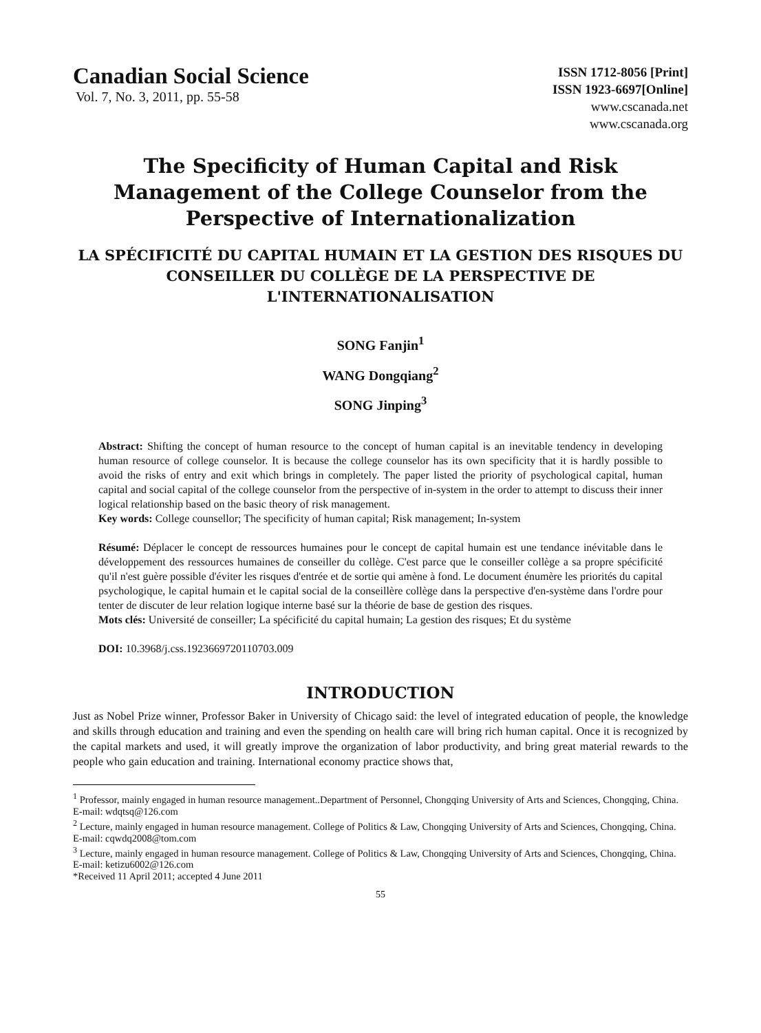Canadian Social Science
Vol. 7, No. 3, 2011, pp. 55-58
ISSN 1712-8056 [Print]
ISSN 1923-6697[Online]
www.cscanada.net
www.cscanada.org
The Specificity of Human Capital and Risk Management of the College Counselor from the Perspective of Internationalization
LA SPÉCIFICITÉ DU CAPITAL HUMAIN ET LA GESTION DES RISQUES DU CONSEILLER DU COLLÈGE DE LA PERSPECTIVE DE L'INTERNATIONALISATION
SONG Fanjin<sup>1</sup>
WANG Dongqiang<sup>2</sup>
SONG Jinping<sup>3</sup>
Abstract: Shifting the concept of human resource to the concept of human capital is an inevitable tendency in developing human resource of college counselor. It is because the college counselor has its own specificity that it is hardly possible to avoid the risks of entry and exit which brings in completely. The paper listed the priority of psychological capital, human capital and social capital of the college counselor from the perspective of in-system in the order to attempt to discuss their inner logical relationship based on the basic theory of risk management.
Key words: College counsellor; The specificity of human capital; Risk management; In-system
Résumé: Déplacer le concept de ressources humaines pour le concept de capital humain est une tendance inévitable dans le développement des ressources humaines de conseiller du collège. C'est parce que le conseiller collège a sa propre spécificité qu'il n'est guère possible d'éviter les risques d'entrée et de sortie qui amène à fond. Le document énumère les priorités du capital psychologique, le capital humain et le capital social de la conseillère collège dans la perspective d'en-système dans l'ordre pour tenter de discuter de leur relation logique interne basé sur la théorie de base de gestion des risques.
Mots clés: Université de conseiller; La spécificité du capital humain; La gestion des risques; Et du système
DOI: 10.3968/j.css.1923669720110703.009
INTRODUCTION
Just as Nobel Prize winner, Professor Baker in University of Chicago said: the level of integrated education of people, the knowledge and skills through education and training and even the spending on health care will bring rich human capital. Once it is recognized by the capital markets and used, it will greatly improve the organization of labor productivity, and bring great material rewards to the people who gain education and training. International economy practice shows that,
<sup>1</sup> Professor, mainly engaged in human resource management..Department of Personnel, Chongqing University of Arts and Sciences, Chongqing, China.
E-mail: wdqtsq@126.com
<sup>2</sup> Lecture, mainly engaged in human resource management. College of Politics & Law, Chongqing University of Arts and Sciences, Chongqing, China.
E-mail: cqwdq2008@tom.com
<sup>3</sup> Lecture, mainly engaged in human resource management. College of Politics & Law, Chongqing University of Arts and Sciences, Chongqing, China.
E-mail: ketizu6002@126.com
*Received 11 April 2011; accepted 4 June 2011
55